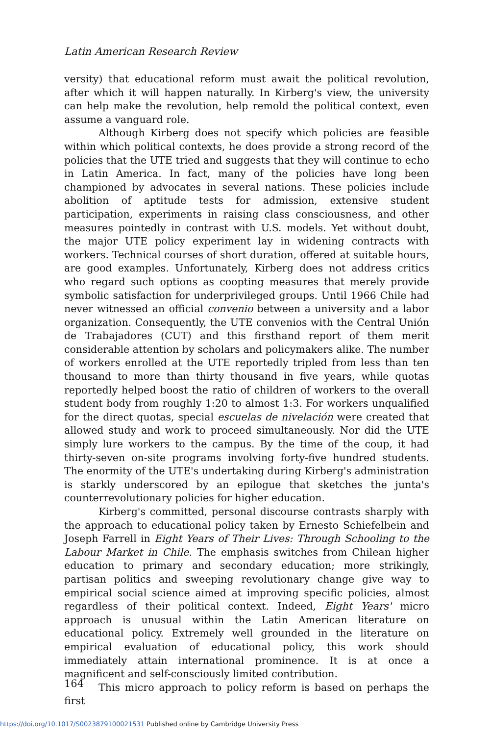Latin American Research Review
versity) that educational reform must await the political revolution, after which it will happen naturally. In Kirberg's view, the university can help make the revolution, help remold the political context, even assume a vanguard role.
Although Kirberg does not specify which policies are feasible within which political contexts, he does provide a strong record of the policies that the UTE tried and suggests that they will continue to echo in Latin America. In fact, many of the policies have long been championed by advocates in several nations. These policies include abolition of aptitude tests for admission, extensive student participation, experiments in raising class consciousness, and other measures pointedly in contrast with U.S. models. Yet without doubt, the major UTE policy experiment lay in widening contracts with workers. Technical courses of short duration, offered at suitable hours, are good examples. Unfortunately, Kirberg does not address critics who regard such options as coopting measures that merely provide symbolic satisfaction for underprivileged groups. Until 1966 Chile had never witnessed an official convenio between a university and a labor organization. Consequently, the UTE convenios with the Central Unión de Trabajadores (CUT) and this firsthand report of them merit considerable attention by scholars and policymakers alike. The number of workers enrolled at the UTE reportedly tripled from less than ten thousand to more than thirty thousand in five years, while quotas reportedly helped boost the ratio of children of workers to the overall student body from roughly 1:20 to almost 1:3. For workers unqualified for the direct quotas, special escuelas de nivelación were created that allowed study and work to proceed simultaneously. Nor did the UTE simply lure workers to the campus. By the time of the coup, it had thirty-seven on-site programs involving forty-five hundred students. The enormity of the UTE's undertaking during Kirberg's administration is starkly underscored by an epilogue that sketches the junta's counterrevolutionary policies for higher education.
Kirberg's committed, personal discourse contrasts sharply with the approach to educational policy taken by Ernesto Schiefelbein and Joseph Farrell in Eight Years of Their Lives: Through Schooling to the Labour Market in Chile. The emphasis switches from Chilean higher education to primary and secondary education; more strikingly, partisan politics and sweeping revolutionary change give way to empirical social science aimed at improving specific policies, almost regardless of their political context. Indeed, Eight Years' micro approach is unusual within the Latin American literature on educational policy. Extremely well grounded in the literature on empirical evaluation of educational policy, this work should immediately attain international prominence. It is at once a magnificent and self-consciously limited contribution.
This micro approach to policy reform is based on perhaps the first
164
https://doi.org/10.1017/S0023879100021531 Published online by Cambridge University Press